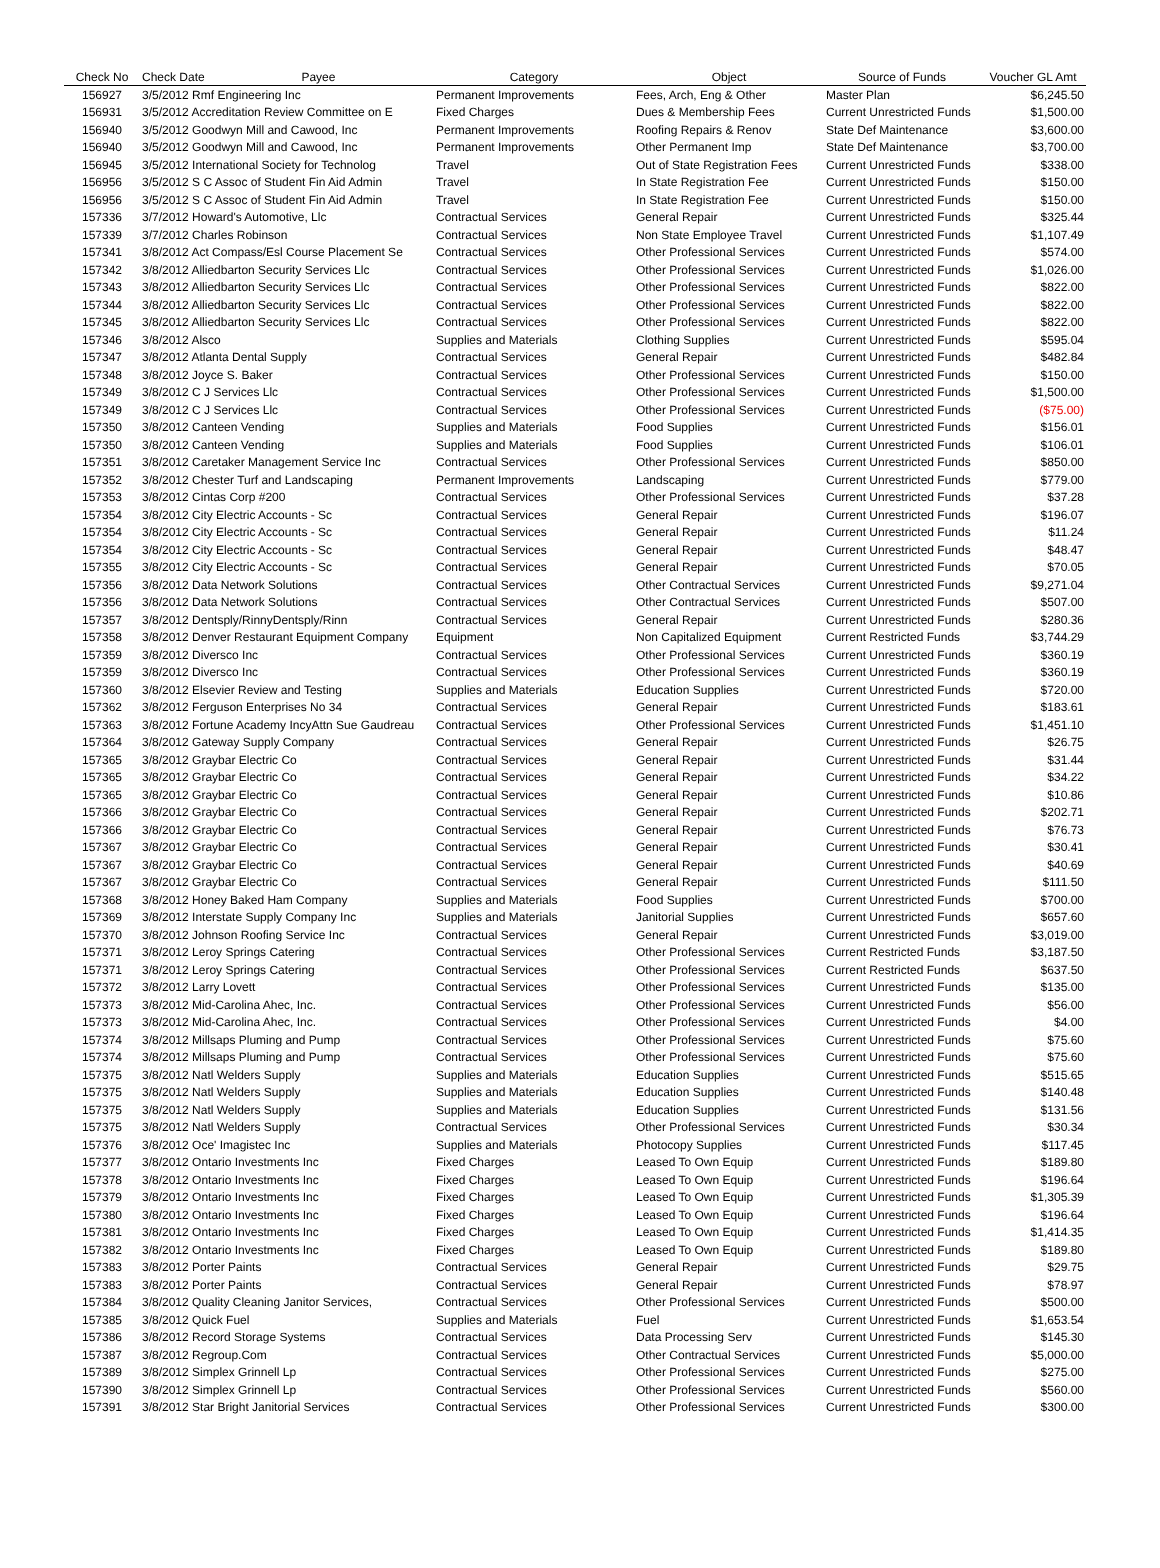| Check No | Check Date Payee | Category | Object | Source of Funds | Voucher GL Amt |
| --- | --- | --- | --- | --- | --- |
| 156927 | 3/5/2012 Rmf Engineering Inc | Permanent Improvements | Fees, Arch, Eng & Other | Master Plan | $6,245.50 |
| 156931 | 3/5/2012 Accreditation Review Committee on E | Fixed Charges | Dues & Membership Fees | Current Unrestricted Funds | $1,500.00 |
| 156940 | 3/5/2012 Goodwyn Mill and Cawood, Inc | Permanent Improvements | Roofing Repairs & Renov | State Def Maintenance | $3,600.00 |
| 156940 | 3/5/2012 Goodwyn Mill and Cawood, Inc | Permanent Improvements | Other Permanent Imp | State Def Maintenance | $3,700.00 |
| 156945 | 3/5/2012 International Society for Technolog | Travel | Out of State Registration Fees | Current Unrestricted Funds | $338.00 |
| 156956 | 3/5/2012 S C Assoc of Student Fin Aid Admin | Travel | In State Registration Fee | Current Unrestricted Funds | $150.00 |
| 156956 | 3/5/2012 S C Assoc of Student Fin Aid Admin | Travel | In State Registration Fee | Current Unrestricted Funds | $150.00 |
| 157336 | 3/7/2012 Howard's Automotive, Llc | Contractual Services | General Repair | Current Unrestricted Funds | $325.44 |
| 157339 | 3/7/2012 Charles Robinson | Contractual Services | Non State Employee Travel | Current Unrestricted Funds | $1,107.49 |
| 157341 | 3/8/2012 Act Compass/Esl Course Placement Se | Contractual Services | Other Professional Services | Current Unrestricted Funds | $574.00 |
| 157342 | 3/8/2012 Alliedbarton Security Services Llc | Contractual Services | Other Professional Services | Current Unrestricted Funds | $1,026.00 |
| 157343 | 3/8/2012 Alliedbarton Security Services Llc | Contractual Services | Other Professional Services | Current Unrestricted Funds | $822.00 |
| 157344 | 3/8/2012 Alliedbarton Security Services Llc | Contractual Services | Other Professional Services | Current Unrestricted Funds | $822.00 |
| 157345 | 3/8/2012 Alliedbarton Security Services Llc | Contractual Services | Other Professional Services | Current Unrestricted Funds | $822.00 |
| 157346 | 3/8/2012 Alsco | Supplies and Materials | Clothing Supplies | Current Unrestricted Funds | $595.04 |
| 157347 | 3/8/2012 Atlanta Dental Supply | Contractual Services | General Repair | Current Unrestricted Funds | $482.84 |
| 157348 | 3/8/2012 Joyce S. Baker | Contractual Services | Other Professional Services | Current Unrestricted Funds | $150.00 |
| 157349 | 3/8/2012 C J Services Llc | Contractual Services | Other Professional Services | Current Unrestricted Funds | $1,500.00 |
| 157349 | 3/8/2012 C J Services Llc | Contractual Services | Other Professional Services | Current Unrestricted Funds | ($75.00) |
| 157350 | 3/8/2012 Canteen Vending | Supplies and Materials | Food Supplies | Current Unrestricted Funds | $156.01 |
| 157350 | 3/8/2012 Canteen Vending | Supplies and Materials | Food Supplies | Current Unrestricted Funds | $106.01 |
| 157351 | 3/8/2012 Caretaker Management Service Inc | Contractual Services | Other Professional Services | Current Unrestricted Funds | $850.00 |
| 157352 | 3/8/2012 Chester Turf and Landscaping | Permanent Improvements | Landscaping | Current Unrestricted Funds | $779.00 |
| 157353 | 3/8/2012 Cintas Corp #200 | Contractual Services | Other Professional Services | Current Unrestricted Funds | $37.28 |
| 157354 | 3/8/2012 City Electric Accounts - Sc | Contractual Services | General Repair | Current Unrestricted Funds | $196.07 |
| 157354 | 3/8/2012 City Electric Accounts - Sc | Contractual Services | General Repair | Current Unrestricted Funds | $11.24 |
| 157354 | 3/8/2012 City Electric Accounts - Sc | Contractual Services | General Repair | Current Unrestricted Funds | $48.47 |
| 157355 | 3/8/2012 City Electric Accounts - Sc | Contractual Services | General Repair | Current Unrestricted Funds | $70.05 |
| 157356 | 3/8/2012 Data Network Solutions | Contractual Services | Other Contractual Services | Current Unrestricted Funds | $9,271.04 |
| 157356 | 3/8/2012 Data Network Solutions | Contractual Services | Other Contractual Services | Current Unrestricted Funds | $507.00 |
| 157357 | 3/8/2012 Dentsply/RinnyDentsply/Rinn | Contractual Services | General Repair | Current Unrestricted Funds | $280.36 |
| 157358 | 3/8/2012 Denver Restaurant Equipment Company | Equipment | Non Capitalized Equipment | Current Restricted Funds | $3,744.29 |
| 157359 | 3/8/2012 Diversco Inc | Contractual Services | Other Professional Services | Current Unrestricted Funds | $360.19 |
| 157359 | 3/8/2012 Diversco Inc | Contractual Services | Other Professional Services | Current Unrestricted Funds | $360.19 |
| 157360 | 3/8/2012 Elsevier Review and Testing | Supplies and Materials | Education Supplies | Current Unrestricted Funds | $720.00 |
| 157362 | 3/8/2012 Ferguson Enterprises No 34 | Contractual Services | General Repair | Current Unrestricted Funds | $183.61 |
| 157363 | 3/8/2012 Fortune Academy IncyAttn Sue Gaudreau | Contractual Services | Other Professional Services | Current Unrestricted Funds | $1,451.10 |
| 157364 | 3/8/2012 Gateway Supply Company | Contractual Services | General Repair | Current Unrestricted Funds | $26.75 |
| 157365 | 3/8/2012 Graybar Electric Co | Contractual Services | General Repair | Current Unrestricted Funds | $31.44 |
| 157365 | 3/8/2012 Graybar Electric Co | Contractual Services | General Repair | Current Unrestricted Funds | $34.22 |
| 157365 | 3/8/2012 Graybar Electric Co | Contractual Services | General Repair | Current Unrestricted Funds | $10.86 |
| 157366 | 3/8/2012 Graybar Electric Co | Contractual Services | General Repair | Current Unrestricted Funds | $202.71 |
| 157366 | 3/8/2012 Graybar Electric Co | Contractual Services | General Repair | Current Unrestricted Funds | $76.73 |
| 157367 | 3/8/2012 Graybar Electric Co | Contractual Services | General Repair | Current Unrestricted Funds | $30.41 |
| 157367 | 3/8/2012 Graybar Electric Co | Contractual Services | General Repair | Current Unrestricted Funds | $40.69 |
| 157367 | 3/8/2012 Graybar Electric Co | Contractual Services | General Repair | Current Unrestricted Funds | $111.50 |
| 157368 | 3/8/2012 Honey Baked Ham Company | Supplies and Materials | Food Supplies | Current Unrestricted Funds | $700.00 |
| 157369 | 3/8/2012 Interstate Supply Company Inc | Supplies and Materials | Janitorial Supplies | Current Unrestricted Funds | $657.60 |
| 157370 | 3/8/2012 Johnson Roofing Service Inc | Contractual Services | General Repair | Current Unrestricted Funds | $3,019.00 |
| 157371 | 3/8/2012 Leroy Springs Catering | Contractual Services | Other Professional Services | Current Restricted Funds | $3,187.50 |
| 157371 | 3/8/2012 Leroy Springs Catering | Contractual Services | Other Professional Services | Current Restricted Funds | $637.50 |
| 157372 | 3/8/2012 Larry Lovett | Contractual Services | Other Professional Services | Current Unrestricted Funds | $135.00 |
| 157373 | 3/8/2012 Mid-Carolina Ahec, Inc. | Contractual Services | Other Professional Services | Current Unrestricted Funds | $56.00 |
| 157373 | 3/8/2012 Mid-Carolina Ahec, Inc. | Contractual Services | Other Professional Services | Current Unrestricted Funds | $4.00 |
| 157374 | 3/8/2012 Millsaps Pluming and Pump | Contractual Services | Other Professional Services | Current Unrestricted Funds | $75.60 |
| 157374 | 3/8/2012 Millsaps Pluming and Pump | Contractual Services | Other Professional Services | Current Unrestricted Funds | $75.60 |
| 157375 | 3/8/2012 Natl Welders Supply | Supplies and Materials | Education Supplies | Current Unrestricted Funds | $515.65 |
| 157375 | 3/8/2012 Natl Welders Supply | Supplies and Materials | Education Supplies | Current Unrestricted Funds | $140.48 |
| 157375 | 3/8/2012 Natl Welders Supply | Supplies and Materials | Education Supplies | Current Unrestricted Funds | $131.56 |
| 157375 | 3/8/2012 Natl Welders Supply | Contractual Services | Other Professional Services | Current Unrestricted Funds | $30.34 |
| 157376 | 3/8/2012 Oce' Imagistec Inc | Supplies and Materials | Photocopy Supplies | Current Unrestricted Funds | $117.45 |
| 157377 | 3/8/2012 Ontario Investments Inc | Fixed Charges | Leased To Own Equip | Current Unrestricted Funds | $189.80 |
| 157378 | 3/8/2012 Ontario Investments Inc | Fixed Charges | Leased To Own Equip | Current Unrestricted Funds | $196.64 |
| 157379 | 3/8/2012 Ontario Investments Inc | Fixed Charges | Leased To Own Equip | Current Unrestricted Funds | $1,305.39 |
| 157380 | 3/8/2012 Ontario Investments Inc | Fixed Charges | Leased To Own Equip | Current Unrestricted Funds | $196.64 |
| 157381 | 3/8/2012 Ontario Investments Inc | Fixed Charges | Leased To Own Equip | Current Unrestricted Funds | $1,414.35 |
| 157382 | 3/8/2012 Ontario Investments Inc | Fixed Charges | Leased To Own Equip | Current Unrestricted Funds | $189.80 |
| 157383 | 3/8/2012 Porter Paints | Contractual Services | General Repair | Current Unrestricted Funds | $29.75 |
| 157383 | 3/8/2012 Porter Paints | Contractual Services | General Repair | Current Unrestricted Funds | $78.97 |
| 157384 | 3/8/2012 Quality Cleaning Janitor Services, | Contractual Services | Other Professional Services | Current Unrestricted Funds | $500.00 |
| 157385 | 3/8/2012 Quick Fuel | Supplies and Materials | Fuel | Current Unrestricted Funds | $1,653.54 |
| 157386 | 3/8/2012 Record Storage Systems | Contractual Services | Data Processing Serv | Current Unrestricted Funds | $145.30 |
| 157387 | 3/8/2012 Regroup.Com | Contractual Services | Other Contractual Services | Current Unrestricted Funds | $5,000.00 |
| 157389 | 3/8/2012 Simplex Grinnell Lp | Contractual Services | Other Professional Services | Current Unrestricted Funds | $275.00 |
| 157390 | 3/8/2012 Simplex Grinnell Lp | Contractual Services | Other Professional Services | Current Unrestricted Funds | $560.00 |
| 157391 | 3/8/2012 Star Bright Janitorial Services | Contractual Services | Other Professional Services | Current Unrestricted Funds | $300.00 |